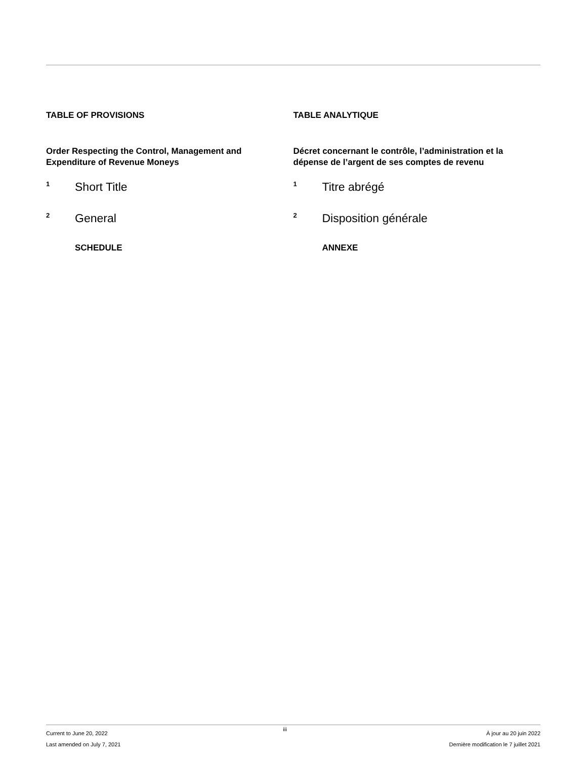TABLE OF PROVISIONS
Order Respecting the Control, Management and Expenditure of Revenue Moneys
<sup>1</sup> Short Title
<sup>2</sup> General
SCHEDULE
TABLE ANALYTIQUE
Décret concernant le contrôle, l’administration et la dépense de l’argent de ses comptes de revenu
<sup>1</sup> Titre abrégé
<sup>2</sup> Disposition générale
ANNEXE
Current to June 20, 2022
Last amended on July 7, 2021
iii
À jour au 20 juin 2022
Dernière modification le 7 juillet 2021